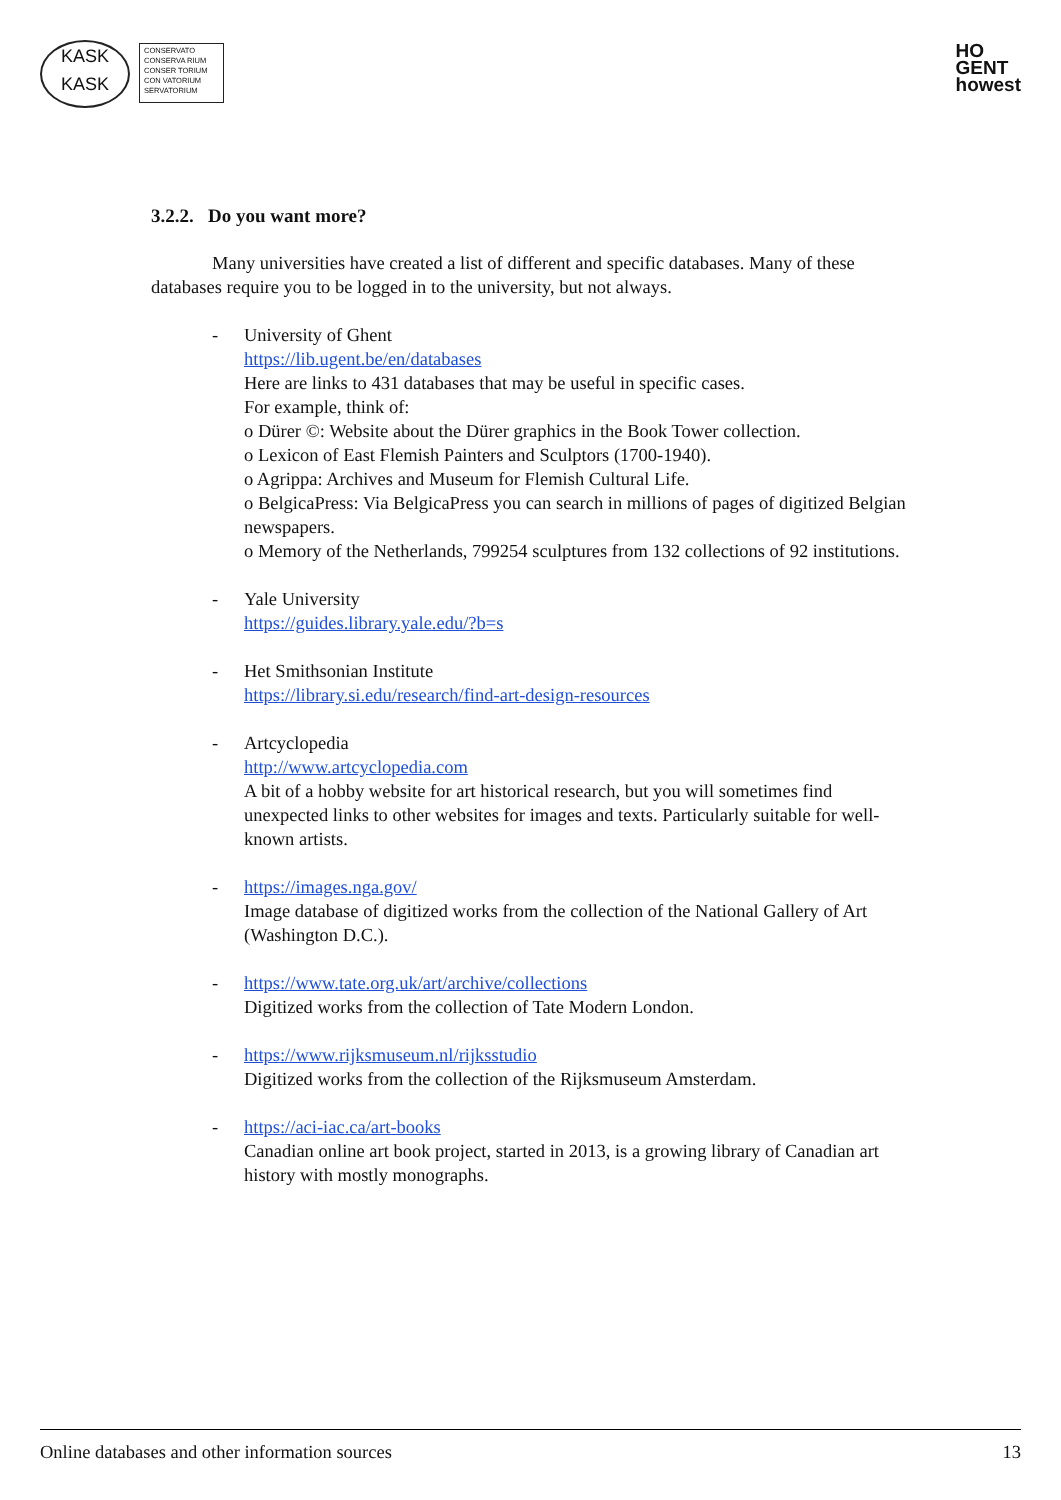KASK
KASK
CONSERVATO
CONSERVA RIUM
CONSER TORIUM
CON VATORIUM
SERVATORIUM
HO
GENT
howest
3.2.2. Do you want more?
Many universities have created a list of different and specific databases. Many of these databases require you to be logged in to the university, but not always.
- University of Ghent
https://lib.ugent.be/en/databases
Here are links to 431 databases that may be useful in specific cases.
For example, think of:
o Dürer ©: Website about the Dürer graphics in the Book Tower collection.
o Lexicon of East Flemish Painters and Sculptors (1700-1940).
o Agrippa: Archives and Museum for Flemish Cultural Life.
o BelgicaPress: Via BelgicaPress you can search in millions of pages of digitized Belgian newspapers.
o Memory of the Netherlands, 799254 sculptures from 132 collections of 92 institutions.
- Yale University
https://guides.library.yale.edu/?b=s
- Het Smithsonian Institute
https://library.si.edu/research/find-art-design-resources
- Artcyclopedia
http://www.artcyclopedia.com
A bit of a hobby website for art historical research, but you will sometimes find unexpected links to other websites for images and texts. Particularly suitable for well-known artists.
- https://images.nga.gov/
Image database of digitized works from the collection of the National Gallery of Art (Washington D.C.).
- https://www.tate.org.uk/art/archive/collections
Digitized works from the collection of Tate Modern London.
- https://www.rijksmuseum.nl/rijksstudio
Digitized works from the collection of the Rijksmuseum Amsterdam.
- https://aci-iac.ca/art-books
Canadian online art book project, started in 2013, is a growing library of Canadian art history with mostly monographs.
Online databases and other information sources 13